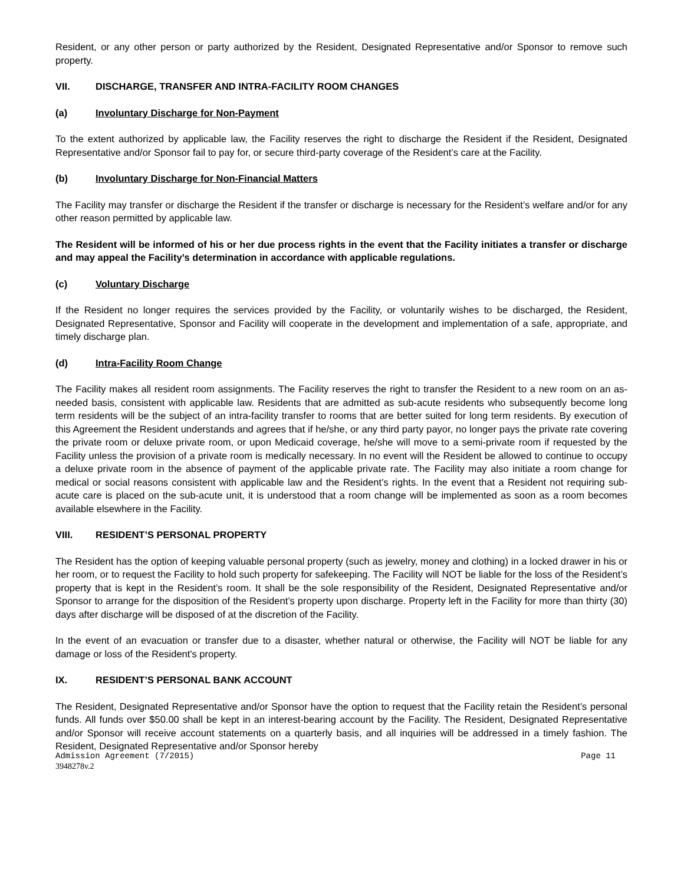Resident, or any other person or party authorized by the Resident, Designated Representative and/or Sponsor to remove such property.
VII. DISCHARGE, TRANSFER AND INTRA-FACILITY ROOM CHANGES
(a) Involuntary Discharge for Non-Payment
To the extent authorized by applicable law, the Facility reserves the right to discharge the Resident if the Resident, Designated Representative and/or Sponsor fail to pay for, or secure third-party coverage of the Resident’s care at the Facility.
(b) Involuntary Discharge for Non-Financial Matters
The Facility may transfer or discharge the Resident if the transfer or discharge is necessary for the Resident’s welfare and/or for any other reason permitted by applicable law.
The Resident will be informed of his or her due process rights in the event that the Facility initiates a transfer or discharge and may appeal the Facility’s determination in accordance with applicable regulations.
(c) Voluntary Discharge
If the Resident no longer requires the services provided by the Facility, or voluntarily wishes to be discharged, the Resident, Designated Representative, Sponsor and Facility will cooperate in the development and implementation of a safe, appropriate, and timely discharge plan.
(d) Intra-Facility Room Change
The Facility makes all resident room assignments. The Facility reserves the right to transfer the Resident to a new room on an as-needed basis, consistent with applicable law. Residents that are admitted as sub-acute residents who subsequently become long term residents will be the subject of an intra-facility transfer to rooms that are better suited for long term residents. By execution of this Agreement the Resident understands and agrees that if he/she, or any third party payor, no longer pays the private rate covering the private room or deluxe private room, or upon Medicaid coverage, he/she will move to a semi-private room if requested by the Facility unless the provision of a private room is medically necessary. In no event will the Resident be allowed to continue to occupy a deluxe private room in the absence of payment of the applicable private rate. The Facility may also initiate a room change for medical or social reasons consistent with applicable law and the Resident’s rights. In the event that a Resident not requiring sub-acute care is placed on the sub-acute unit, it is understood that a room change will be implemented as soon as a room becomes available elsewhere in the Facility.
VIII. RESIDENT’S PERSONAL PROPERTY
The Resident has the option of keeping valuable personal property (such as jewelry, money and clothing) in a locked drawer in his or her room, or to request the Facility to hold such property for safekeeping. The Facility will NOT be liable for the loss of the Resident’s property that is kept in the Resident’s room. It shall be the sole responsibility of the Resident, Designated Representative and/or Sponsor to arrange for the disposition of the Resident’s property upon discharge. Property left in the Facility for more than thirty (30) days after discharge will be disposed of at the discretion of the Facility.
In the event of an evacuation or transfer due to a disaster, whether natural or otherwise, the Facility will NOT be liable for any damage or loss of the Resident's property.
IX. RESIDENT’S PERSONAL BANK ACCOUNT
The Resident, Designated Representative and/or Sponsor have the option to request that the Facility retain the Resident’s personal funds. All funds over $50.00 shall be kept in an interest-bearing account by the Facility. The Resident, Designated Representative and/or Sponsor will receive account statements on a quarterly basis, and all inquiries will be addressed in a timely fashion. The Resident, Designated Representative and/or Sponsor hereby
Admission Agreement (7/2015) Page 11
3948278v.2